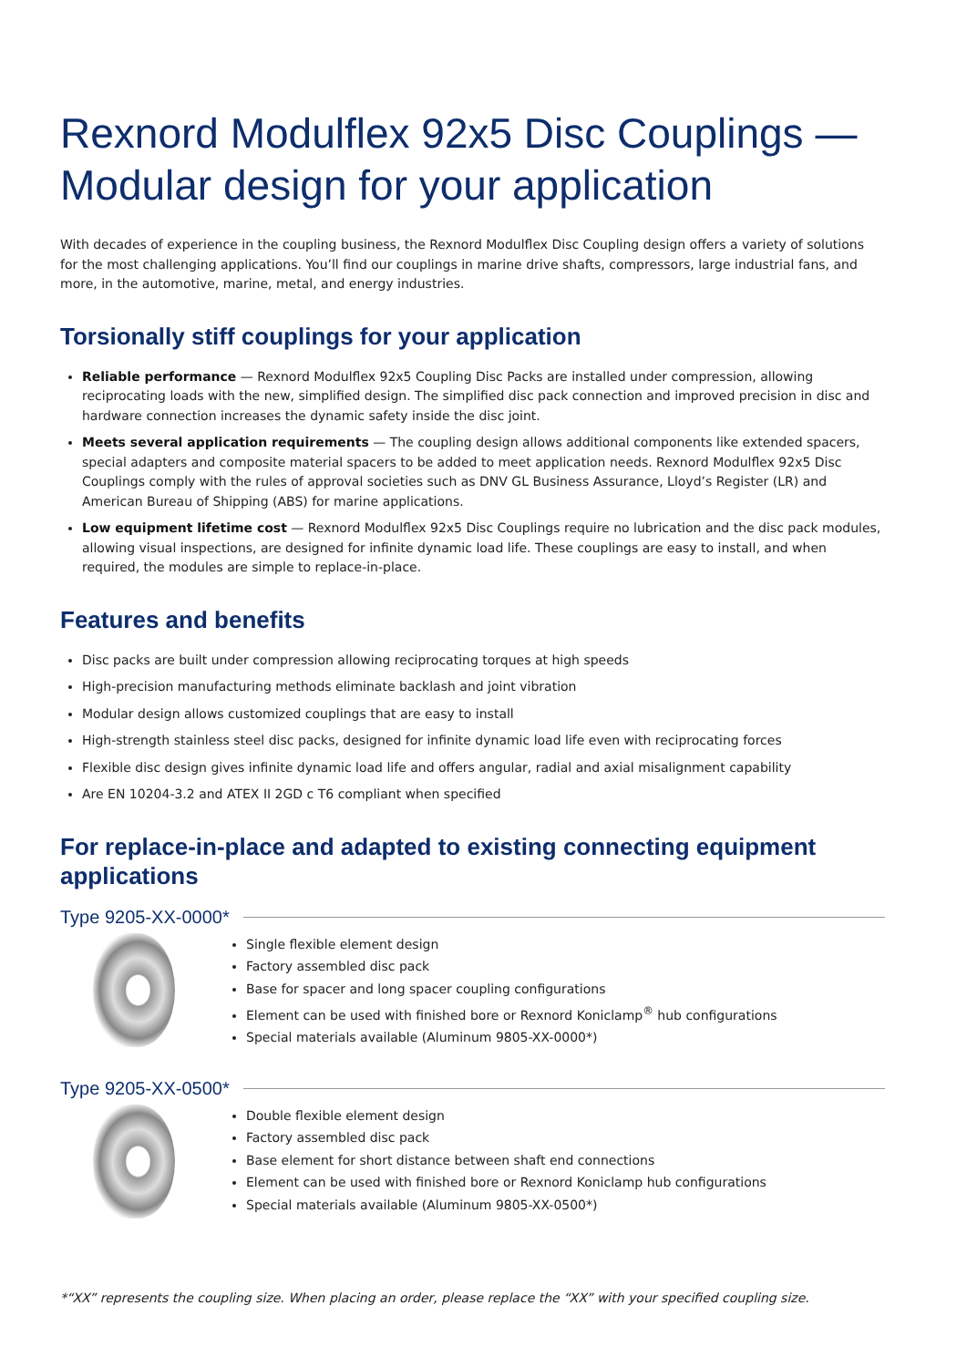Rexnord Modulflex 92x5 Disc Couplings —
Modular design for your application
With decades of experience in the coupling business, the Rexnord Modulflex Disc Coupling design offers a variety of solutions for the most challenging applications. You’ll find our couplings in marine drive shafts, compressors, large industrial fans, and more, in the automotive, marine, metal, and energy industries.
Torsionally stiff couplings for your application
Reliable performance — Rexnord Modulflex 92x5 Coupling Disc Packs are installed under compression, allowing reciprocating loads with the new, simplified design. The simplified disc pack connection and improved precision in disc and hardware connection increases the dynamic safety inside the disc joint.
Meets several application requirements — The coupling design allows additional components like extended spacers, special adapters and composite material spacers to be added to meet application needs. Rexnord Modulflex 92x5 Disc Couplings comply with the rules of approval societies such as DNV GL Business Assurance, Lloyd’s Register (LR) and American Bureau of Shipping (ABS) for marine applications.
Low equipment lifetime cost — Rexnord Modulflex 92x5 Disc Couplings require no lubrication and the disc pack modules, allowing visual inspections, are designed for infinite dynamic load life. These couplings are easy to install, and when required, the modules are simple to replace-in-place.
Features and benefits
Disc packs are built under compression allowing reciprocating torques at high speeds
High-precision manufacturing methods eliminate backlash and joint vibration
Modular design allows customized couplings that are easy to install
High-strength stainless steel disc packs, designed for infinite dynamic load life even with reciprocating forces
Flexible disc design gives infinite dynamic load life and offers angular, radial and axial misalignment capability
Are EN 10204-3.2 and ATEX II 2GD c T6 compliant when specified
For replace-in-place and adapted to existing connecting equipment applications
Type 9205-XX-0000*
Single flexible element design
Factory assembled disc pack
Base for spacer and long spacer coupling configurations
Element can be used with finished bore or Rexnord Koniclamp<sup>®</sup> hub configurations
Special materials available (Aluminum 9805-XX-0000*)
Type 9205-XX-0500*
Double flexible element design
Factory assembled disc pack
Base element for short distance between shaft end connections
Element can be used with finished bore or Rexnord Koniclamp hub configurations
Special materials available (Aluminum 9805-XX-0500*)
*“XX” represents the coupling size. When placing an order, please replace the “XX” with your specified coupling size.